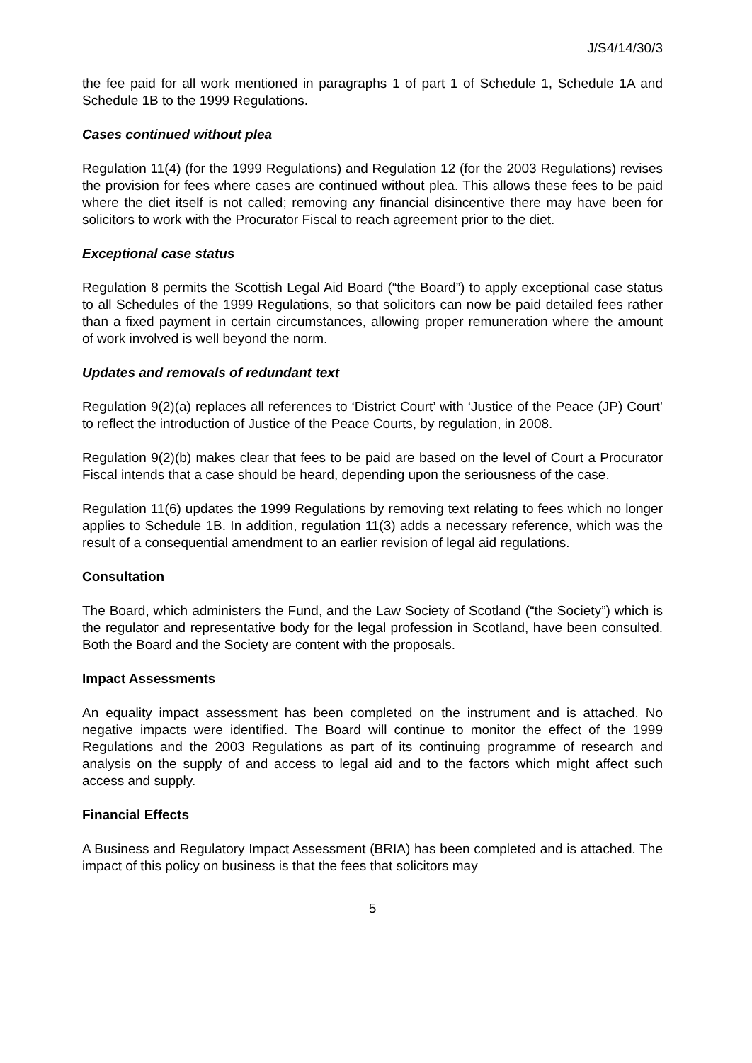J/S4/14/30/3
the fee paid for all work mentioned in paragraphs 1 of part 1 of Schedule 1, Schedule 1A and Schedule 1B to the 1999 Regulations.
Cases continued without plea
Regulation 11(4) (for the 1999 Regulations) and Regulation 12 (for the 2003 Regulations) revises the provision for fees where cases are continued without plea. This allows these fees to be paid where the diet itself is not called; removing any financial disincentive there may have been for solicitors to work with the Procurator Fiscal to reach agreement prior to the diet.
Exceptional case status
Regulation 8 permits the Scottish Legal Aid Board (“the Board”) to apply exceptional case status to all Schedules of the 1999 Regulations, so that solicitors can now be paid detailed fees rather than a fixed payment in certain circumstances, allowing proper remuneration where the amount of work involved is well beyond the norm.
Updates and removals of redundant text
Regulation 9(2)(a) replaces all references to ‘District Court’ with ‘Justice of the Peace (JP) Court’ to reflect the introduction of Justice of the Peace Courts, by regulation, in 2008.
Regulation 9(2)(b) makes clear that fees to be paid are based on the level of Court a Procurator Fiscal intends that a case should be heard, depending upon the seriousness of the case.
Regulation 11(6) updates the 1999 Regulations by removing text relating to fees which no longer applies to Schedule 1B. In addition, regulation 11(3) adds a necessary reference, which was the result of a consequential amendment to an earlier revision of legal aid regulations.
Consultation
The Board, which administers the Fund, and the Law Society of Scotland (“the Society”) which is the regulator and representative body for the legal profession in Scotland, have been consulted. Both the Board and the Society are content with the proposals.
Impact Assessments
An equality impact assessment has been completed on the instrument and is attached. No negative impacts were identified. The Board will continue to monitor the effect of the 1999 Regulations and the 2003 Regulations as part of its continuing programme of research and analysis on the supply of and access to legal aid and to the factors which might affect such access and supply.
Financial Effects
A Business and Regulatory Impact Assessment (BRIA) has been completed and is attached. The impact of this policy on business is that the fees that solicitors may
5